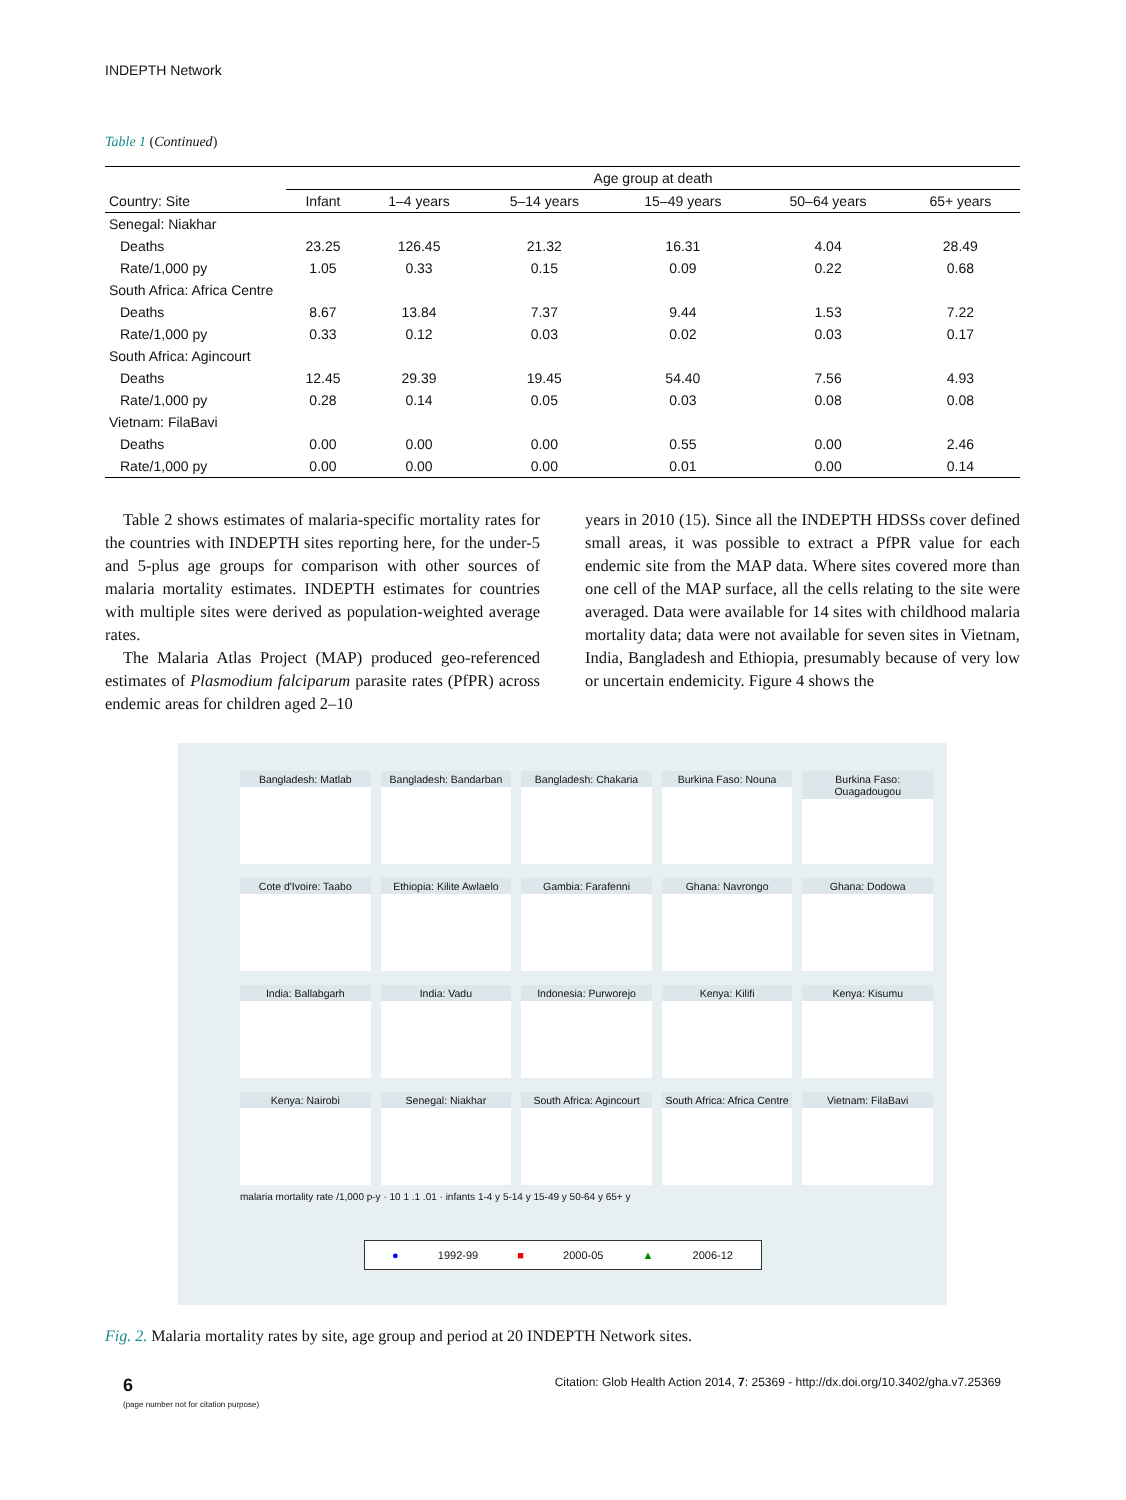INDEPTH Network
Table 1 (Continued)
| | Age group at death | | | | | |
| --- | --- | --- | --- | --- | --- | --- |
| Country: Site | Infant | 1–4 years | 5–14 years | 15–49 years | 50–64 years | 65+ years |
| Senegal: Niakhar | | | | | | |
| Deaths | 23.25 | 126.45 | 21.32 | 16.31 | 4.04 | 28.49 |
| Rate/1,000 py | 1.05 | 0.33 | 0.15 | 0.09 | 0.22 | 0.68 |
| South Africa: Africa Centre | | | | | | |
| Deaths | 8.67 | 13.84 | 7.37 | 9.44 | 1.53 | 7.22 |
| Rate/1,000 py | 0.33 | 0.12 | 0.03 | 0.02 | 0.03 | 0.17 |
| South Africa: Agincourt | | | | | | |
| Deaths | 12.45 | 29.39 | 19.45 | 54.40 | 7.56 | 4.93 |
| Rate/1,000 py | 0.28 | 0.14 | 0.05 | 0.03 | 0.08 | 0.08 |
| Vietnam: FilaBavi | | | | | | |
| Deaths | 0.00 | 0.00 | 0.00 | 0.55 | 0.00 | 2.46 |
| Rate/1,000 py | 0.00 | 0.00 | 0.00 | 0.01 | 0.00 | 0.14 |
Table 2 shows estimates of malaria-specific mortality rates for the countries with INDEPTH sites reporting here, for the under-5 and 5-plus age groups for comparison with other sources of malaria mortality estimates. INDEPTH estimates for countries with multiple sites were derived as population-weighted average rates.
The Malaria Atlas Project (MAP) produced geo-referenced estimates of Plasmodium falciparum parasite rates (PfPR) across endemic areas for children aged 2–10
years in 2010 (15). Since all the INDEPTH HDSSs cover defined small areas, it was possible to extract a PfPR value for each endemic site from the MAP data. Where sites covered more than one cell of the MAP surface, all the cells relating to the site were averaged. Data were available for 14 sites with childhood malaria mortality data; data were not available for seven sites in Vietnam, India, Bangladesh and Ethiopia, presumably because of very low or uncertain endemicity. Figure 4 shows the
Bangladesh: Matlab
Bangladesh: Bandarban
Bangladesh: Chakaria
Burkina Faso: Nouna
Burkina Faso: Ouagadougou
Cote d'Ivoire: Taabo
Ethiopia: Kilite Awlaelo
Gambia: Farafenni
Ghana: Navrongo
Ghana: Dodowa
India: Ballabgarh
India: Vadu
Indonesia: Purworejo
Kenya: Kilifi
Kenya: Kisumu
Kenya: Nairobi
Senegal: Niakhar
South Africa: Agincourt
South Africa: Africa Centre
Vietnam: FilaBavi
malaria mortality rate /1,000 p-y · 10 1 .1 .01 · infants 1-4 y 5-14 y 15-49 y 50-64 y 65+ y
● 1992-99 ■ 2000-05 ▲ 2006-12
Fig. 2. Malaria mortality rates by site, age group and period at 20 INDEPTH Network sites.
6
(page number not for citation purpose)
Citation: Glob Health Action 2014, 7: 25369 - http://dx.doi.org/10.3402/gha.v7.25369